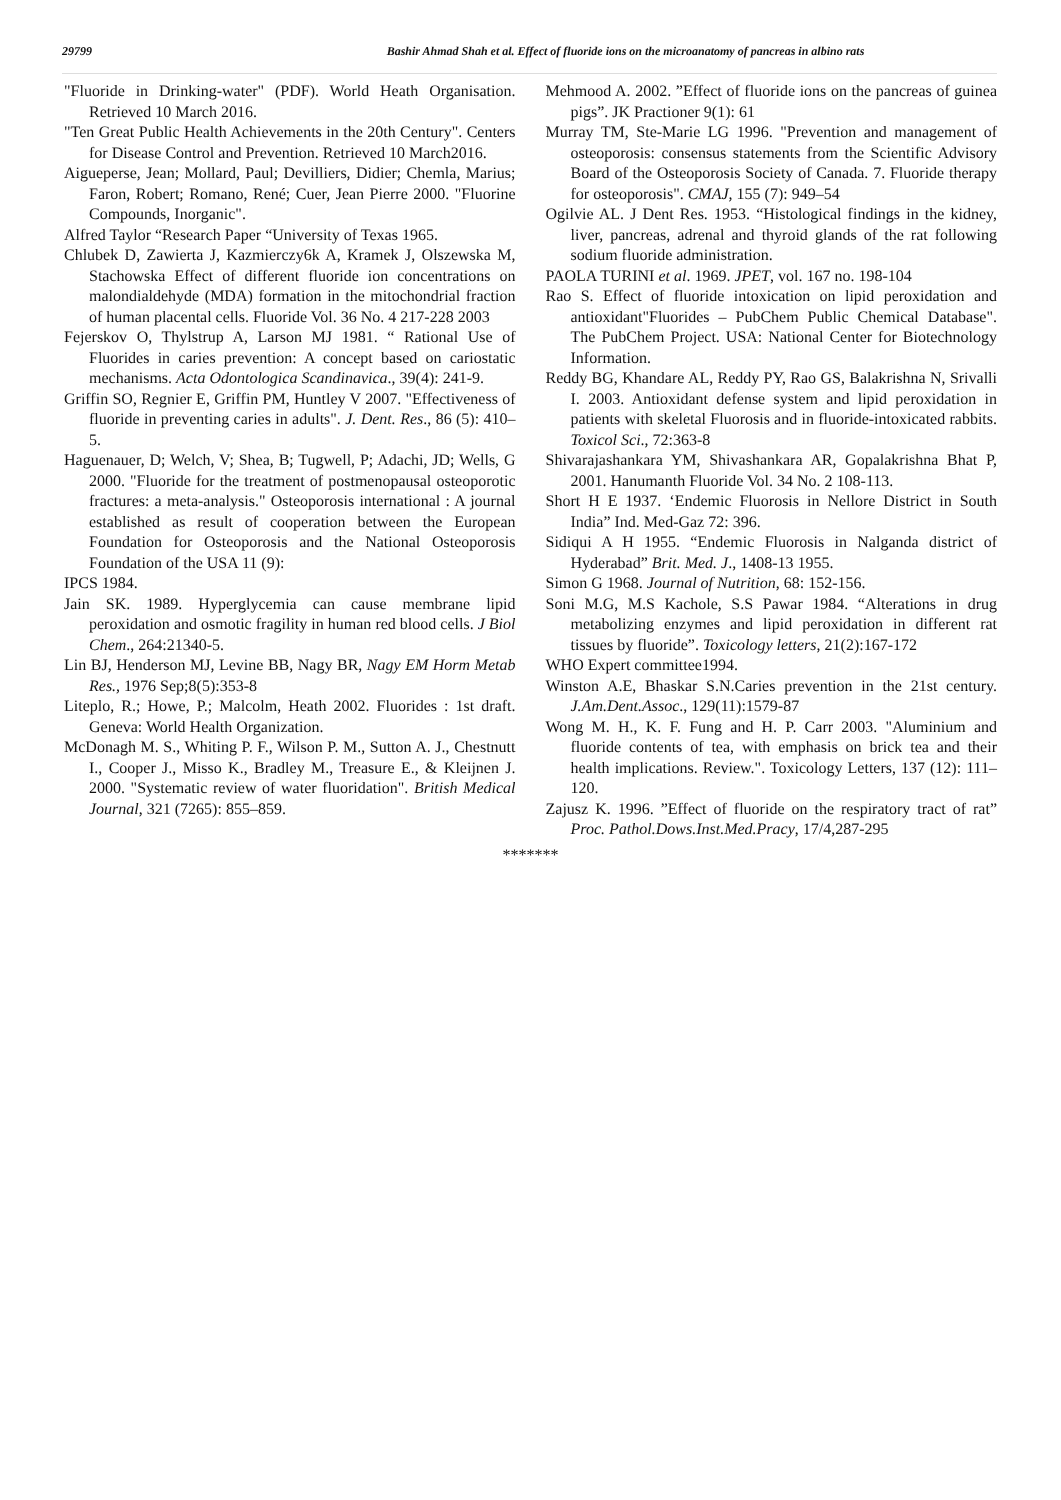29799 Bashir Ahmad Shah et al. Effect of fluoride ions on the microanatomy of pancreas in albino rats
"Fluoride in Drinking-water" (PDF). World Heath Organisation. Retrieved 10 March 2016.
"Ten Great Public Health Achievements in the 20th Century". Centers for Disease Control and Prevention. Retrieved 10 March2016.
Aigueperse, Jean; Mollard, Paul; Devilliers, Didier; Chemla, Marius; Faron, Robert; Romano, René; Cuer, Jean Pierre 2000. "Fluorine Compounds, Inorganic".
Alfred Taylor “Research Paper “University of Texas 1965.
Chlubek D, Zawierta J, Kazmierczy6k A, Kramek J, Olszewska M, Stachowska Effect of different fluoride ion concentrations on malondialdehyde (MDA) formation in the mitochondrial fraction of human placental cells. Fluoride Vol. 36 No. 4 217-228 2003
Fejerskov O, Thylstrup A, Larson MJ 1981. “ Rational Use of Fluorides in caries prevention: A concept based on cariostatic mechanisms. Acta Odontologica Scandinavica., 39(4): 241-9.
Griffin SO, Regnier E, Griffin PM, Huntley V 2007. "Effectiveness of fluoride in preventing caries in adults". J. Dent. Res., 86 (5): 410–5.
Haguenauer, D; Welch, V; Shea, B; Tugwell, P; Adachi, JD; Wells, G 2000. "Fluoride for the treatment of postmenopausal osteoporotic fractures: a meta-analysis." Osteoporosis international : A journal established as result of cooperation between the European Foundation for Osteoporosis and the National Osteoporosis Foundation of the USA 11 (9):
IPCS 1984.
Jain SK. 1989. Hyperglycemia can cause membrane lipid peroxidation and osmotic fragility in human red blood cells. J Biol Chem., 264:21340-5.
Lin BJ, Henderson MJ, Levine BB, Nagy BR, Nagy EM Horm Metab Res., 1976 Sep;8(5):353-8
Liteplo, R.; Howe, P.; Malcolm, Heath 2002. Fluorides : 1st draft. Geneva: World Health Organization.
McDonagh M. S., Whiting P. F., Wilson P. M., Sutton A. J., Chestnutt I., Cooper J., Misso K., Bradley M., Treasure E., & Kleijnen J. 2000. "Systematic review of water fluoridation". British Medical Journal, 321 (7265): 855–859.
Mehmood A. 2002. ”Effect of fluoride ions on the pancreas of guinea pigs”. JK Practioner 9(1): 61
Murray TM, Ste-Marie LG 1996. "Prevention and management of osteoporosis: consensus statements from the Scientific Advisory Board of the Osteoporosis Society of Canada. 7. Fluoride therapy for osteoporosis". CMAJ, 155 (7): 949–54
Ogilvie AL. J Dent Res. 1953. “Histological findings in the kidney, liver, pancreas, adrenal and thyroid glands of the rat following sodium fluoride administration.
PAOLA TURINI et al. 1969. JPET, vol. 167 no. 198-104
Rao S. Effect of fluoride intoxication on lipid peroxidation and antioxidant"Fluorides – PubChem Public Chemical Database". The PubChem Project. USA: National Center for Biotechnology Information.
Reddy BG, Khandare AL, Reddy PY, Rao GS, Balakrishna N, Srivalli I. 2003. Antioxidant defense system and lipid peroxidation in patients with skeletal Fluorosis and in fluoride-intoxicated rabbits. Toxicol Sci., 72:363-8
Shivarajashankara YM, Shivashankara AR, Gopalakrishna Bhat P, 2001. Hanumanth Fluoride Vol. 34 No. 2 108-113.
Short H E 1937. ‘Endemic Fluorosis in Nellore District in South India” Ind. Med-Gaz 72: 396.
Sidiqui A H 1955. “Endemic Fluorosis in Nalganda district of Hyderabad” Brit. Med. J., 1408-13 1955.
Simon G 1968. Journal of Nutrition, 68: 152-156.
Soni M.G, M.S Kachole, S.S Pawar 1984. “Alterations in drug metabolizing enzymes and lipid peroxidation in different rat tissues by fluoride”. Toxicology letters, 21(2):167-172
WHO Expert committee1994.
Winston A.E, Bhaskar S.N.Caries prevention in the 21st century. J.Am.Dent.Assoc., 129(11):1579-87
Wong M. H., K. F. Fung and H. P. Carr 2003. "Aluminium and fluoride contents of tea, with emphasis on brick tea and their health implications. Review.". Toxicology Letters, 137 (12): 111–120.
Zajusz K. 1996. ”Effect of fluoride on the respiratory tract of rat” Proc. Pathol.Dows.Inst.Med.Pracy, 17/4,287-295
*******